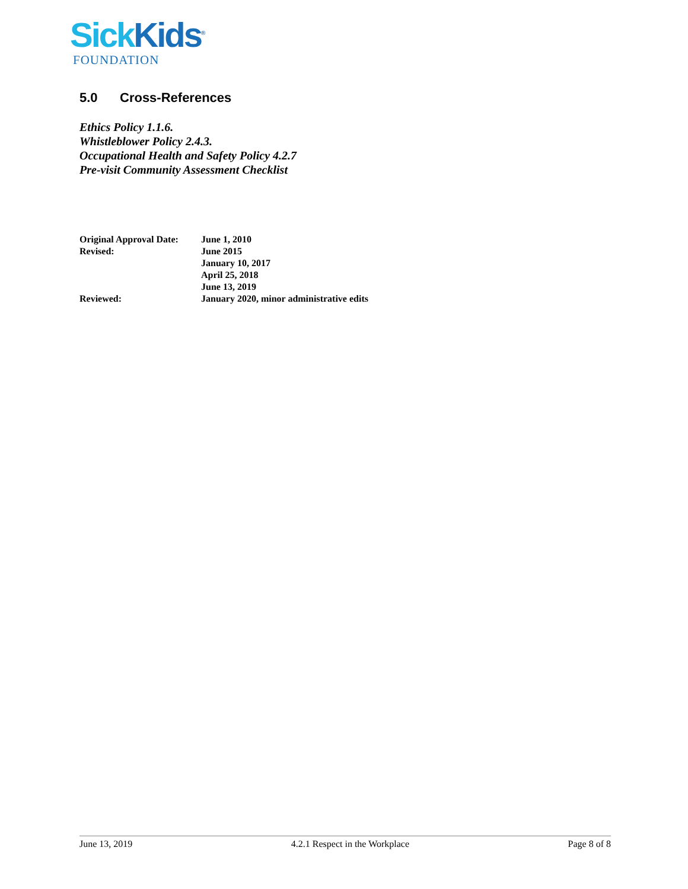Sick Kids<sup>®</sup>
FOUNDATION
5.0 Cross-References
Ethics Policy 1.1.6.
Whistleblower Policy 2.4.3.
Occupational Health and Safety Policy 4.2.7
Pre-visit Community Assessment Checklist
| Original Approval Date: | June 1, 2010 |
| Revised: | June 2015 January 10, 2017 April 25, 2018 June 13, 2019 |
| Reviewed: | January 2020, minor administrative edits |
June 13, 2019 4.2.1 Respect in the Workplace Page 8 of 8